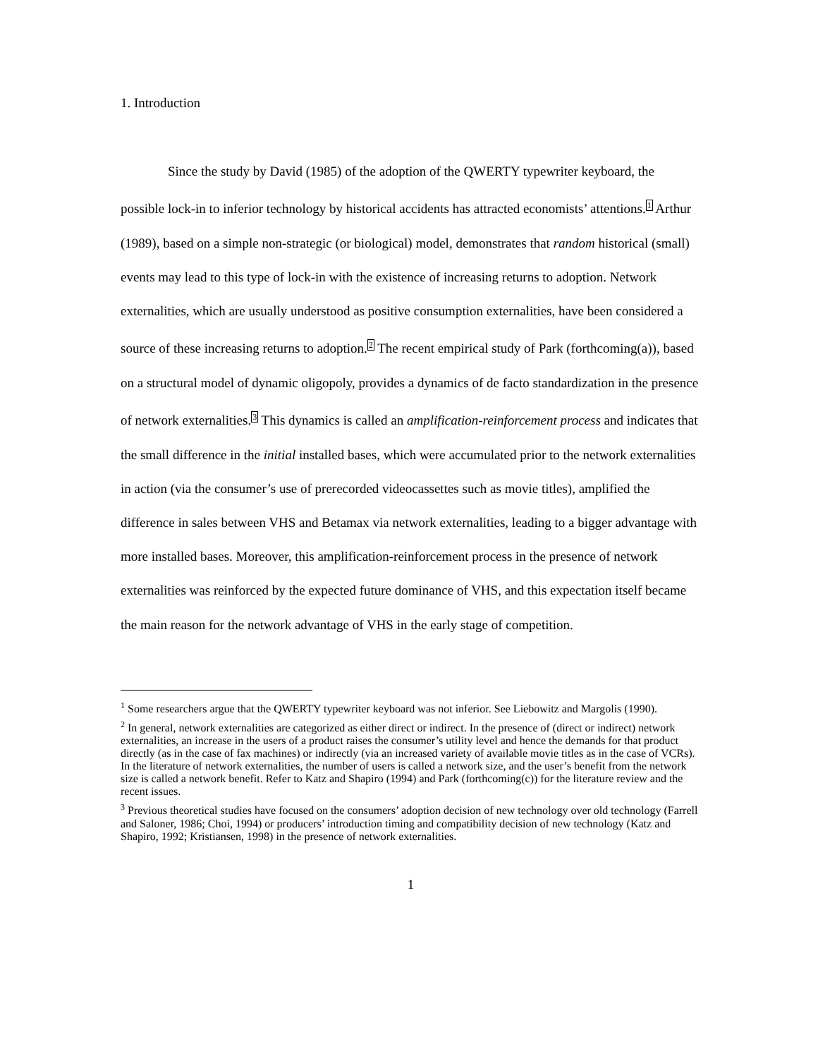1. Introduction
Since the study by David (1985) of the adoption of the QWERTY typewriter keyboard, the possible lock-in to inferior technology by historical accidents has attracted economists’ attentions.<sup>1</sup> Arthur (1989), based on a simple non-strategic (or biological) model, demonstrates that random historical (small) events may lead to this type of lock-in with the existence of increasing returns to adoption. Network externalities, which are usually understood as positive consumption externalities, have been considered a source of these increasing returns to adoption.<sup>2</sup> The recent empirical study of Park (forthcoming(a)), based on a structural model of dynamic oligopoly, provides a dynamics of de facto standardization in the presence of network externalities.<sup>3</sup> This dynamics is called an amplification-reinforcement process and indicates that the small difference in the initial installed bases, which were accumulated prior to the network externalities in action (via the consumer’s use of prerecorded videocassettes such as movie titles), amplified the difference in sales between VHS and Betamax via network externalities, leading to a bigger advantage with more installed bases. Moreover, this amplification-reinforcement process in the presence of network externalities was reinforced by the expected future dominance of VHS, and this expectation itself became the main reason for the network advantage of VHS in the early stage of competition.
<sup>1</sup> Some researchers argue that the QWERTY typewriter keyboard was not inferior. See Liebowitz and Margolis (1990).
<sup>2</sup> In general, network externalities are categorized as either direct or indirect. In the presence of (direct or indirect) network externalities, an increase in the users of a product raises the consumer’s utility level and hence the demands for that product directly (as in the case of fax machines) or indirectly (via an increased variety of available movie titles as in the case of VCRs). In the literature of network externalities, the number of users is called a network size, and the user’s benefit from the network size is called a network benefit. Refer to Katz and Shapiro (1994) and Park (forthcoming(c)) for the literature review and the recent issues.
<sup>3</sup> Previous theoretical studies have focused on the consumers’ adoption decision of new technology over old technology (Farrell and Saloner, 1986; Choi, 1994) or producers’ introduction timing and compatibility decision of new technology (Katz and Shapiro, 1992; Kristiansen, 1998) in the presence of network externalities.
1